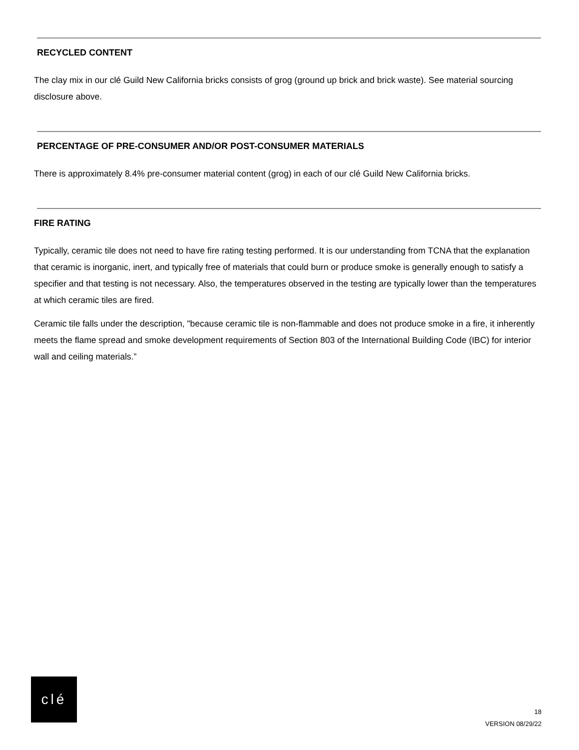RECYCLED CONTENT
The clay mix in our clé Guild New California bricks consists of grog (ground up brick and brick waste). See material sourcing disclosure above.
PERCENTAGE OF PRE-CONSUMER AND/OR POST-CONSUMER MATERIALS
There is approximately 8.4% pre-consumer material content (grog) in each of our clé Guild New California bricks.
FIRE RATING
Typically, ceramic tile does not need to have fire rating testing performed. It is our understanding from TCNA that the explanation that ceramic is inorganic, inert, and typically free of materials that could burn or produce smoke is generally enough to satisfy a specifier and that testing is not necessary. Also, the temperatures observed in the testing are typically lower than the temperatures at which ceramic tiles are fired.
Ceramic tile falls under the description, "because ceramic tile is non-flammable and does not produce smoke in a fire, it inherently meets the flame spread and smoke development requirements of Section 803 of the International Building Code (IBC) for interior wall and ceiling materials.”
clé
18
VERSION 08/29/22